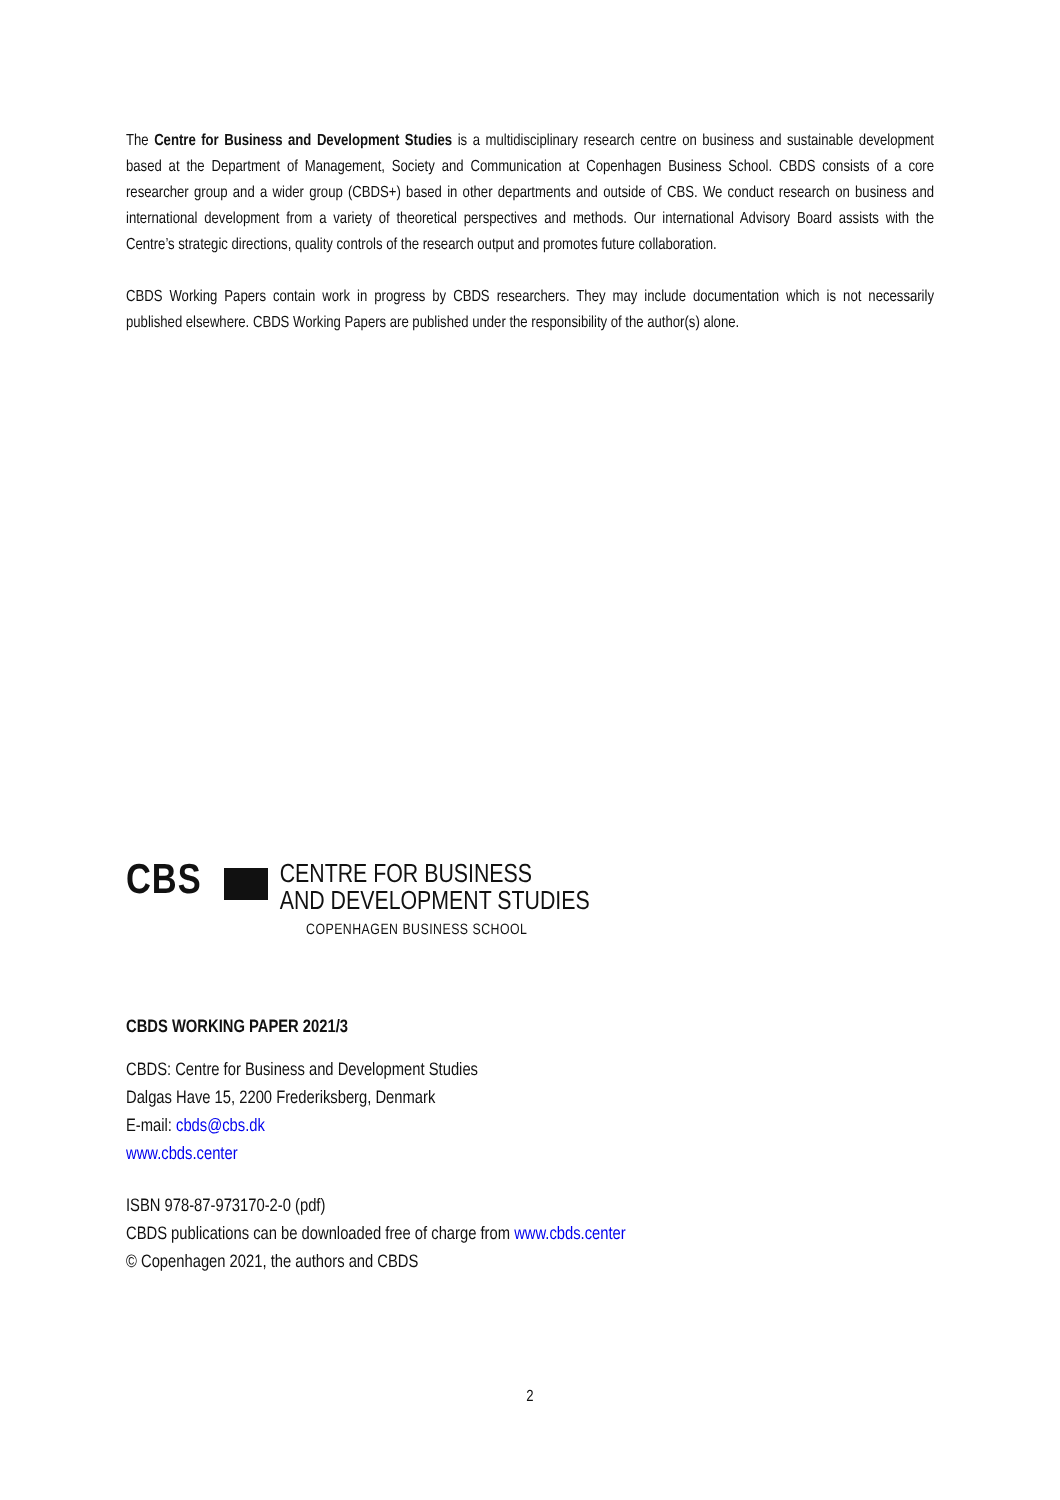The Centre for Business and Development Studies is a multidisciplinary research centre on business and sustainable development based at the Department of Management, Society and Communication at Copenhagen Business School. CBDS consists of a core researcher group and a wider group (CBDS+) based in other departments and outside of CBS. We conduct research on business and international development from a variety of theoretical perspectives and methods. Our international Advisory Board assists with the Centre’s strategic directions, quality controls of the research output and promotes future collaboration.
CBDS Working Papers contain work in progress by CBDS researchers. They may include documentation which is not necessarily published elsewhere. CBDS Working Papers are published under the responsibility of the author(s) alone.
CBS
CENTRE FOR BUSINESS
AND DEVELOPMENT STUDIES
COPENHAGEN BUSINESS SCHOOL
CBDS WORKING PAPER 2021/3
CBDS: Centre for Business and Development Studies
Dalgas Have 15, 2200 Frederiksberg, Denmark
E-mail: cbds@cbs.dk
www.cbds.center
ISBN 978-87-973170-2-0 (pdf)
CBDS publications can be downloaded free of charge from www.cbds.center
© Copenhagen 2021, the authors and CBDS
2